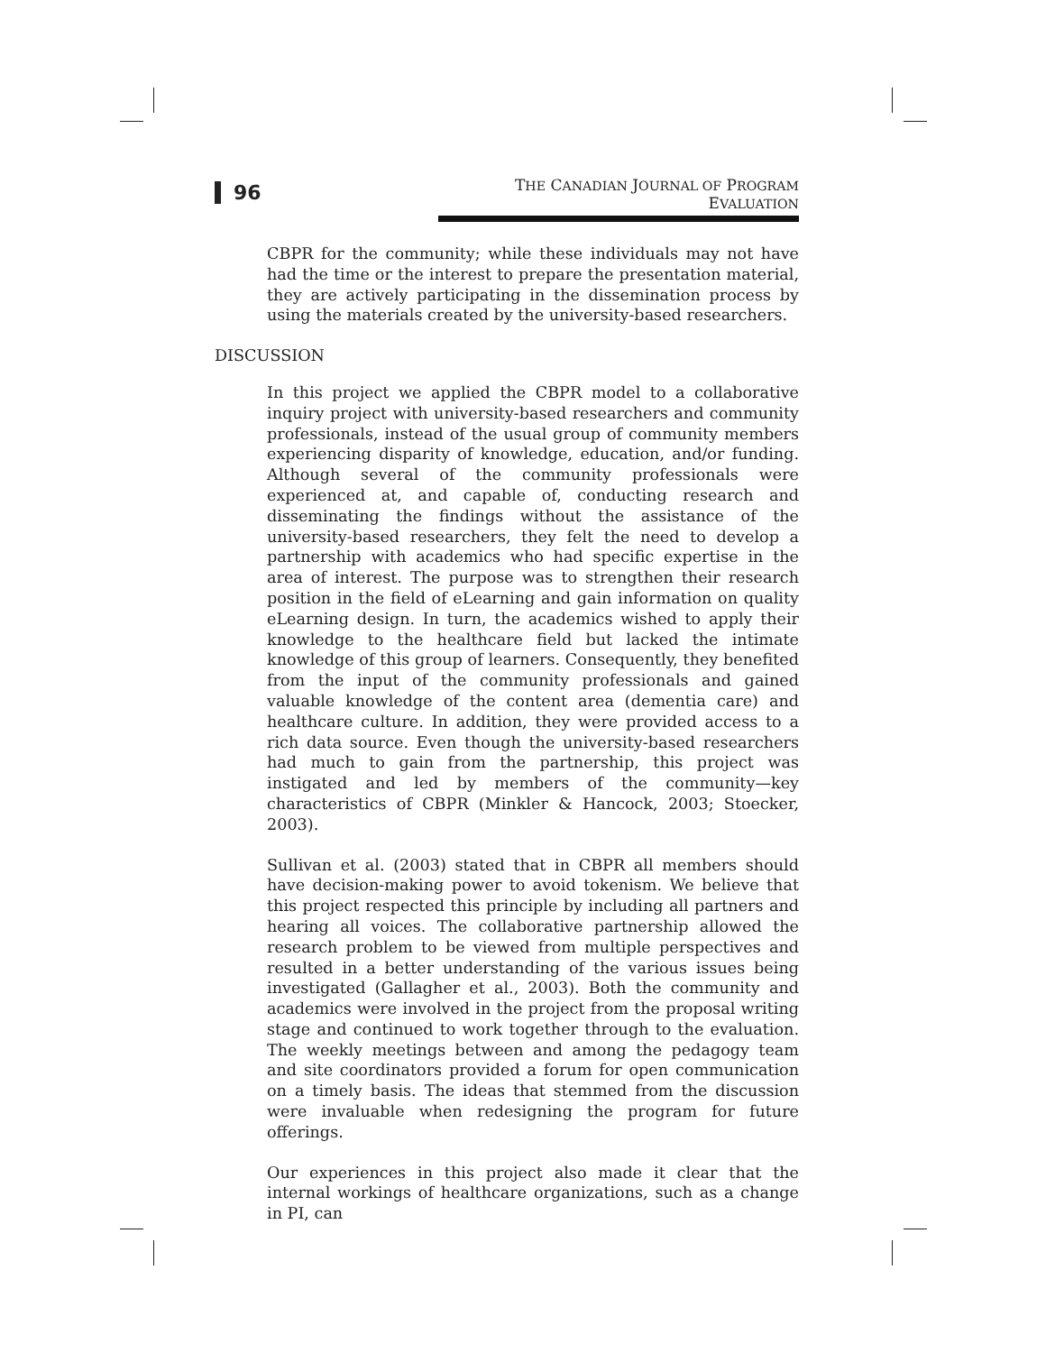96
THE CANADIAN JOURNAL OF PROGRAM EVALUATION
CBPR for the community; while these individuals may not have had the time or the interest to prepare the presentation material, they are actively participating in the dissemination process by using the materials created by the university-based researchers.
DISCUSSION
In this project we applied the CBPR model to a collaborative inquiry project with university-based researchers and community professionals, instead of the usual group of community members experiencing disparity of knowledge, education, and/or funding. Although several of the community professionals were experienced at, and capable of, conducting research and disseminating the findings without the assistance of the university-based researchers, they felt the need to develop a partnership with academics who had specific expertise in the area of interest. The purpose was to strengthen their research position in the field of eLearning and gain information on quality eLearning design. In turn, the academics wished to apply their knowledge to the healthcare field but lacked the intimate knowledge of this group of learners. Consequently, they benefited from the input of the community professionals and gained valuable knowledge of the content area (dementia care) and healthcare culture. In addition, they were provided access to a rich data source. Even though the university-based researchers had much to gain from the partnership, this project was instigated and led by members of the community—key characteristics of CBPR (Minkler & Hancock, 2003; Stoecker, 2003).
Sullivan et al. (2003) stated that in CBPR all members should have decision-making power to avoid tokenism. We believe that this project respected this principle by including all partners and hearing all voices. The collaborative partnership allowed the research problem to be viewed from multiple perspectives and resulted in a better understanding of the various issues being investigated (Gallagher et al., 2003). Both the community and academics were involved in the project from the proposal writing stage and continued to work together through to the evaluation. The weekly meetings between and among the pedagogy team and site coordinators provided a forum for open communication on a timely basis. The ideas that stemmed from the discussion were invaluable when redesigning the program for future offerings.
Our experiences in this project also made it clear that the internal workings of healthcare organizations, such as a change in PI, can